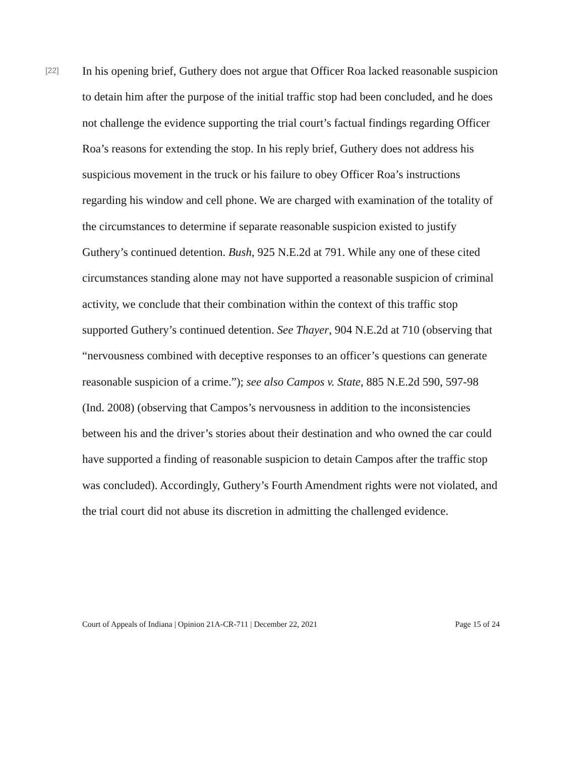[22]
In his opening brief, Guthery does not argue that Officer Roa lacked reasonable suspicion to detain him after the purpose of the initial traffic stop had been concluded, and he does not challenge the evidence supporting the trial court’s factual findings regarding Officer Roa’s reasons for extending the stop. In his reply brief, Guthery does not address his suspicious movement in the truck or his failure to obey Officer Roa’s instructions regarding his window and cell phone. We are charged with examination of the totality of the circumstances to determine if separate reasonable suspicion existed to justify Guthery’s continued detention. Bush, 925 N.E.2d at 791. While any one of these cited circumstances standing alone may not have supported a reasonable suspicion of criminal activity, we conclude that their combination within the context of this traffic stop supported Guthery’s continued detention. See Thayer, 904 N.E.2d at 710 (observing that “nervousness combined with deceptive responses to an officer’s questions can generate reasonable suspicion of a crime.”); see also Campos v. State, 885 N.E.2d 590, 597-98 (Ind. 2008) (observing that Campos’s nervousness in addition to the inconsistencies between his and the driver’s stories about their destination and who owned the car could have supported a finding of reasonable suspicion to detain Campos after the traffic stop was concluded). Accordingly, Guthery’s Fourth Amendment rights were not violated, and the trial court did not abuse its discretion in admitting the challenged evidence.
Court of Appeals of Indiana | Opinion 21A-CR-711 | December 22, 2021 Page 15 of 24